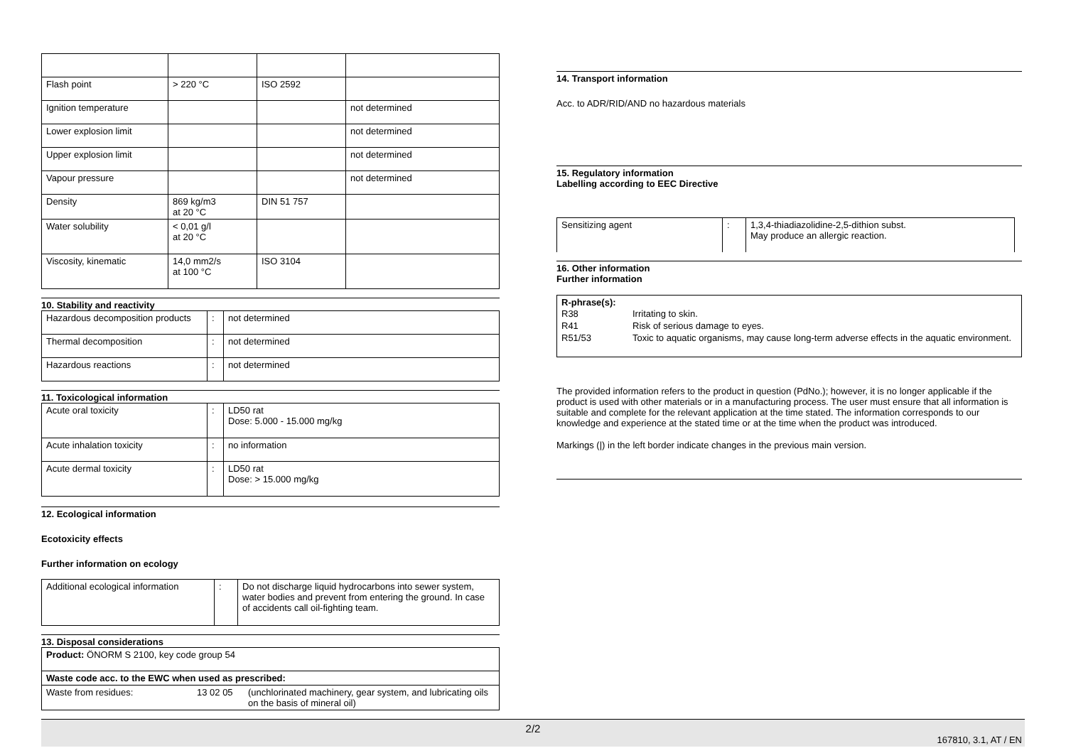| Flash point | > 220 °C | ISO 2592 | |
| Ignition temperature | | | not determined |
| Lower explosion limit | | | not determined |
| Upper explosion limit | | | not determined |
| Vapour pressure | | | not determined |
| Density | 869 kg/m3 at 20 °C | DIN 51 757 | |
| Water solubility | < 0,01 g/l at 20 °C | | |
| Viscosity, kinematic | 14,0 mm2/s at 100 °C | ISO 3104 | |
10. Stability and reactivity
| Hazardous decomposition products | : | not determined |
| Thermal decomposition | : | not determined |
| Hazardous reactions | : | not determined |
11. Toxicological information
| Acute oral toxicity | : | LD50 rat Dose: 5.000 - 15.000 mg/kg |
| Acute inhalation toxicity | : | no information |
| Acute dermal toxicity | : | LD50 rat Dose: > 15.000 mg/kg |
12. Ecological information
Ecotoxicity effects
Further information on ecology
| Additional ecological information | : | Do not discharge liquid hydrocarbons into sewer system, water bodies and prevent from entering the ground. In case of accidents call oil-fighting team. |
13. Disposal considerations
| Product: ÖNORM S 2100, key code group 54 | | |
| Waste code acc. to the EWC when used as prescribed: | | |
| Waste from residues: | 13 02 05 | (unchlorinated machinery, gear system, and lubricating oils on the basis of mineral oil) |
14. Transport information
Acc. to ADR/RID/AND no hazardous materials
15. Regulatory information
Labelling according to EEC Directive
| Sensitizing agent | : | 1,3,4-thiadiazolidine-2,5-dithion subst. May produce an allergic reaction. |
16. Other information
Further information
R-phrase(s):
| R38 | Irritating to skin. |
| R41 | Risk of serious damage to eyes. |
| R51/53 | Toxic to aquatic organisms, may cause long-term adverse effects in the aquatic environment. |
The provided information refers to the product in question (PdNo.); however, it is no longer applicable if the product is used with other materials or in a manufacturing process. The user must ensure that all information is suitable and complete for the relevant application at the time stated. The information corresponds to our knowledge and experience at the stated time or at the time when the product was introduced.
Markings (|) in the left border indicate changes in the previous main version.
2/2
167810, 3.1, AT / EN